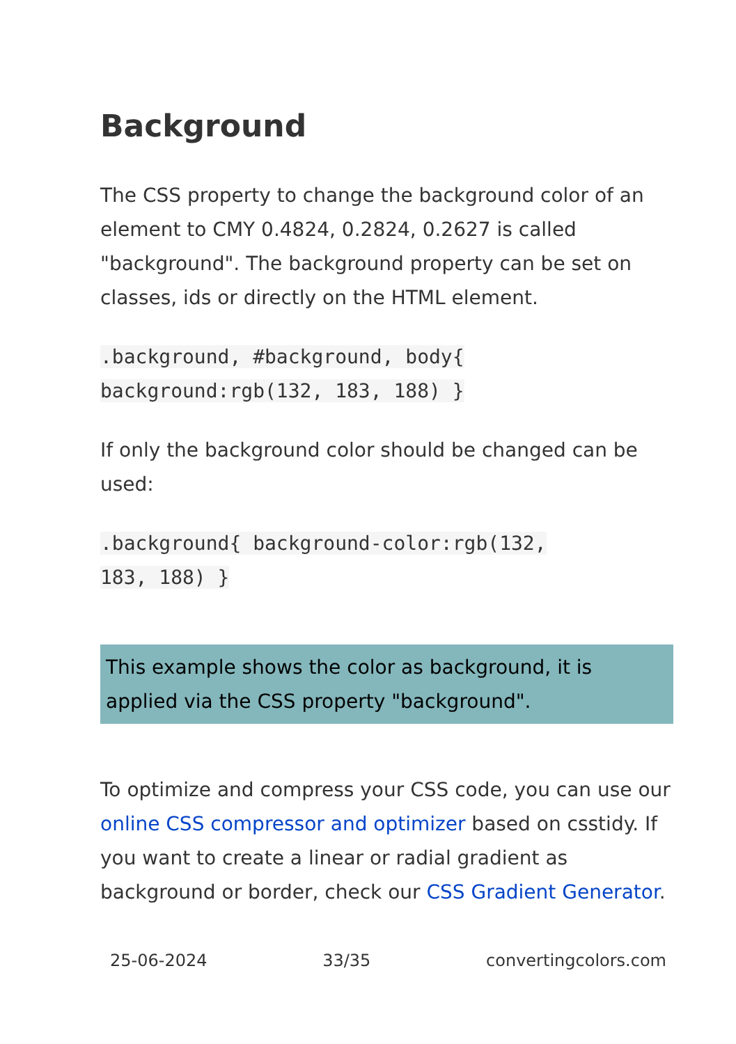Background
The CSS property to change the background color of an element to CMY 0.4824, 0.2824, 0.2627 is called "background". The background property can be set on classes, ids or directly on the HTML element.
.background, #background, body{
background:rgb(132, 183, 188) }
If only the background color should be changed can be used:
.background{ background-color:rgb(132,
183, 188) }
This example shows the color as background, it is applied via the CSS property "background".
To optimize and compress your CSS code, you can use our online CSS compressor and optimizer based on csstidy. If you want to create a linear or radial gradient as background or border, check our CSS Gradient Generator.
25-06-2024 33/35 convertingcolors.com